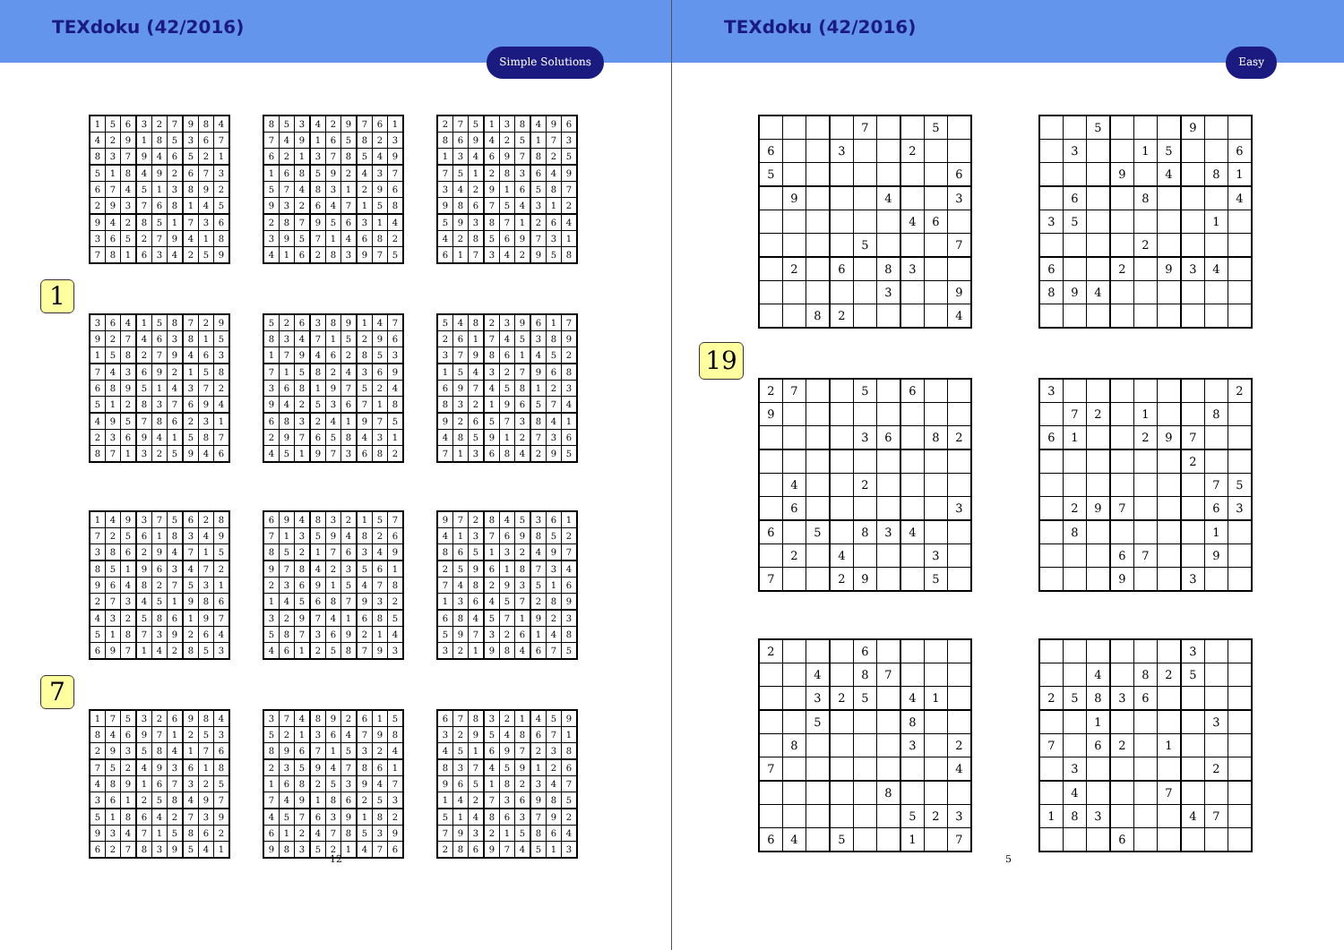TEXdoku (42/2016)
Simple Solutions
1
| 1 | 5 | 6 | 3 | 2 | 7 | 9 | 8 | 4 |
| 4 | 2 | 9 | 1 | 8 | 5 | 3 | 6 | 7 |
| 8 | 3 | 7 | 9 | 4 | 6 | 5 | 2 | 1 |
| 5 | 1 | 8 | 4 | 9 | 2 | 6 | 7 | 3 |
| 6 | 7 | 4 | 5 | 1 | 3 | 8 | 9 | 2 |
| 2 | 9 | 3 | 7 | 6 | 8 | 1 | 4 | 5 |
| 9 | 4 | 2 | 8 | 5 | 1 | 7 | 3 | 6 |
| 3 | 6 | 5 | 2 | 7 | 9 | 4 | 1 | 8 |
| 7 | 8 | 1 | 6 | 3 | 4 | 2 | 5 | 9 |
| 8 | 5 | 3 | 4 | 2 | 9 | 7 | 6 | 1 |
| 7 | 4 | 9 | 1 | 6 | 5 | 8 | 2 | 3 |
| 6 | 2 | 1 | 3 | 7 | 8 | 5 | 4 | 9 |
| 1 | 6 | 8 | 5 | 9 | 2 | 4 | 3 | 7 |
| 5 | 7 | 4 | 8 | 3 | 1 | 2 | 9 | 6 |
| 9 | 3 | 2 | 6 | 4 | 7 | 1 | 5 | 8 |
| 2 | 8 | 7 | 9 | 5 | 6 | 3 | 1 | 4 |
| 3 | 9 | 5 | 7 | 1 | 4 | 6 | 8 | 2 |
| 4 | 1 | 6 | 2 | 8 | 3 | 9 | 7 | 5 |
| 2 | 7 | 5 | 1 | 3 | 8 | 4 | 9 | 6 |
| 8 | 6 | 9 | 4 | 2 | 5 | 1 | 7 | 3 |
| 1 | 3 | 4 | 6 | 9 | 7 | 8 | 2 | 5 |
| 7 | 5 | 1 | 2 | 8 | 3 | 6 | 4 | 9 |
| 3 | 4 | 2 | 9 | 1 | 6 | 5 | 8 | 7 |
| 9 | 8 | 6 | 7 | 5 | 4 | 3 | 1 | 2 |
| 5 | 9 | 3 | 8 | 7 | 1 | 2 | 6 | 4 |
| 4 | 2 | 8 | 5 | 6 | 9 | 7 | 3 | 1 |
| 6 | 1 | 7 | 3 | 4 | 2 | 9 | 5 | 8 |
| 3 | 6 | 4 | 1 | 5 | 8 | 7 | 2 | 9 |
| 9 | 2 | 7 | 4 | 6 | 3 | 8 | 1 | 5 |
| 1 | 5 | 8 | 2 | 7 | 9 | 4 | 6 | 3 |
| 7 | 4 | 3 | 6 | 9 | 2 | 1 | 5 | 8 |
| 6 | 8 | 9 | 5 | 1 | 4 | 3 | 7 | 2 |
| 5 | 1 | 2 | 8 | 3 | 7 | 6 | 9 | 4 |
| 4 | 9 | 5 | 7 | 8 | 6 | 2 | 3 | 1 |
| 2 | 3 | 6 | 9 | 4 | 1 | 5 | 8 | 7 |
| 8 | 7 | 1 | 3 | 2 | 5 | 9 | 4 | 6 |
| 5 | 2 | 6 | 3 | 8 | 9 | 1 | 4 | 7 |
| 8 | 3 | 4 | 7 | 1 | 5 | 2 | 9 | 6 |
| 1 | 7 | 9 | 4 | 6 | 2 | 8 | 5 | 3 |
| 7 | 1 | 5 | 8 | 2 | 4 | 3 | 6 | 9 |
| 3 | 6 | 8 | 1 | 9 | 7 | 5 | 2 | 4 |
| 9 | 4 | 2 | 5 | 3 | 6 | 7 | 1 | 8 |
| 6 | 8 | 3 | 2 | 4 | 1 | 9 | 7 | 5 |
| 2 | 9 | 7 | 6 | 5 | 8 | 4 | 3 | 1 |
| 4 | 5 | 1 | 9 | 7 | 3 | 6 | 8 | 2 |
| 5 | 4 | 8 | 2 | 3 | 9 | 6 | 1 | 7 |
| 2 | 6 | 1 | 7 | 4 | 5 | 3 | 8 | 9 |
| 3 | 7 | 9 | 8 | 6 | 1 | 4 | 5 | 2 |
| 1 | 5 | 4 | 3 | 2 | 7 | 9 | 6 | 8 |
| 6 | 9 | 7 | 4 | 5 | 8 | 1 | 2 | 3 |
| 8 | 3 | 2 | 1 | 9 | 6 | 5 | 7 | 4 |
| 9 | 2 | 6 | 5 | 7 | 3 | 8 | 4 | 1 |
| 4 | 8 | 5 | 9 | 1 | 2 | 7 | 3 | 6 |
| 7 | 1 | 3 | 6 | 8 | 4 | 2 | 9 | 5 |
7
| 1 | 4 | 9 | 3 | 7 | 5 | 6 | 2 | 8 |
| 7 | 2 | 5 | 6 | 1 | 8 | 3 | 4 | 9 |
| 3 | 8 | 6 | 2 | 9 | 4 | 7 | 1 | 5 |
| 8 | 5 | 1 | 9 | 6 | 3 | 4 | 7 | 2 |
| 9 | 6 | 4 | 8 | 2 | 7 | 5 | 3 | 1 |
| 2 | 7 | 3 | 4 | 5 | 1 | 9 | 8 | 6 |
| 4 | 3 | 2 | 5 | 8 | 6 | 1 | 9 | 7 |
| 5 | 1 | 8 | 7 | 3 | 9 | 2 | 6 | 4 |
| 6 | 9 | 7 | 1 | 4 | 2 | 8 | 5 | 3 |
| 6 | 9 | 4 | 8 | 3 | 2 | 1 | 5 | 7 |
| 7 | 1 | 3 | 5 | 9 | 4 | 8 | 2 | 6 |
| 8 | 5 | 2 | 1 | 7 | 6 | 3 | 4 | 9 |
| 9 | 7 | 8 | 4 | 2 | 3 | 5 | 6 | 1 |
| 2 | 3 | 6 | 9 | 1 | 5 | 4 | 7 | 8 |
| 1 | 4 | 5 | 6 | 8 | 7 | 9 | 3 | 2 |
| 3 | 2 | 9 | 7 | 4 | 1 | 6 | 8 | 5 |
| 5 | 8 | 7 | 3 | 6 | 9 | 2 | 1 | 4 |
| 4 | 6 | 1 | 2 | 5 | 8 | 7 | 9 | 3 |
| 9 | 7 | 2 | 8 | 4 | 5 | 3 | 6 | 1 |
| 4 | 1 | 3 | 7 | 6 | 9 | 8 | 5 | 2 |
| 8 | 6 | 5 | 1 | 3 | 2 | 4 | 9 | 7 |
| 2 | 5 | 9 | 6 | 1 | 8 | 7 | 3 | 4 |
| 7 | 4 | 8 | 2 | 9 | 3 | 5 | 1 | 6 |
| 1 | 3 | 6 | 4 | 5 | 7 | 2 | 8 | 9 |
| 6 | 8 | 4 | 5 | 7 | 1 | 9 | 2 | 3 |
| 5 | 9 | 7 | 3 | 2 | 6 | 1 | 4 | 8 |
| 3 | 2 | 1 | 9 | 8 | 4 | 6 | 7 | 5 |
| 1 | 7 | 5 | 3 | 2 | 6 | 9 | 8 | 4 |
| 8 | 4 | 6 | 9 | 7 | 1 | 2 | 5 | 3 |
| 2 | 9 | 3 | 5 | 8 | 4 | 1 | 7 | 6 |
| 7 | 5 | 2 | 4 | 9 | 3 | 6 | 1 | 8 |
| 4 | 8 | 9 | 1 | 6 | 7 | 3 | 2 | 5 |
| 3 | 6 | 1 | 2 | 5 | 8 | 4 | 9 | 7 |
| 5 | 1 | 8 | 6 | 4 | 2 | 7 | 3 | 9 |
| 9 | 3 | 4 | 7 | 1 | 5 | 8 | 6 | 2 |
| 6 | 2 | 7 | 8 | 3 | 9 | 5 | 4 | 1 |
| 3 | 7 | 4 | 8 | 9 | 2 | 6 | 1 | 5 |
| 5 | 2 | 1 | 3 | 6 | 4 | 7 | 9 | 8 |
| 8 | 9 | 6 | 7 | 1 | 5 | 3 | 2 | 4 |
| 2 | 3 | 5 | 9 | 4 | 7 | 8 | 6 | 1 |
| 1 | 6 | 8 | 2 | 5 | 3 | 9 | 4 | 7 |
| 7 | 4 | 9 | 1 | 8 | 6 | 2 | 5 | 3 |
| 4 | 5 | 7 | 6 | 3 | 9 | 1 | 8 | 2 |
| 6 | 1 | 2 | 4 | 7 | 8 | 5 | 3 | 9 |
| 9 | 8 | 3 | 5 | 2 | 1 | 4 | 7 | 6 |
| 6 | 7 | 8 | 3 | 2 | 1 | 4 | 5 | 9 |
| 3 | 2 | 9 | 5 | 4 | 8 | 6 | 7 | 1 |
| 4 | 5 | 1 | 6 | 9 | 7 | 2 | 3 | 8 |
| 8 | 3 | 7 | 4 | 5 | 9 | 1 | 2 | 6 |
| 9 | 6 | 5 | 1 | 8 | 2 | 3 | 4 | 7 |
| 1 | 4 | 2 | 7 | 3 | 6 | 9 | 8 | 5 |
| 5 | 1 | 4 | 8 | 6 | 3 | 7 | 9 | 2 |
| 7 | 9 | 3 | 2 | 1 | 5 | 8 | 6 | 4 |
| 2 | 8 | 6 | 9 | 7 | 4 | 5 | 1 | 3 |
12
TEXdoku (42/2016)
Easy
19
| | | | | 7 | | | 5 | |
| 6 | | | 3 | | | 2 | | |
| 5 | | | | | | | | 6 |
| | 9 | | | | 4 | | | 3 |
| | | | | | | 4 | 6 | |
| | | | | 5 | | | | 7 |
| | 2 | | 6 | | 8 | 3 | | |
| | | | | | 3 | | | 9 |
| | | 8 | 2 | | | | | 4 |
| | | 5 | | | | 9 | | |
| | 3 | | | 1 | 5 | | | 6 |
| | | | 9 | | 4 | | 8 | 1 |
| | 6 | | | 8 | | | | 4 |
| 3 | 5 | | | | | | 1 | |
| | | | | 2 | | | | |
| 6 | | | 2 | | 9 | 3 | 4 | |
| 8 | 9 | 4 | | | | | | |
| 2 | 7 | | | 5 | | 6 | | |
| 9 | | | | | | | | |
| | | | | 3 | 6 | | 8 | 2 |
| | 4 | | | 2 | | | | |
| | 6 | | | | | | | 3 |
| 6 | | 5 | | 8 | 3 | 4 | | |
| | 2 | | 4 | | | | 3 | |
| 7 | | | 2 | 9 | | | 5 | |
| 3 | | | | | | | | 2 |
| | 7 | 2 | | 1 | | | 8 | |
| 6 | 1 | | | 2 | 9 | 7 | | |
| | | | | | | 2 | | |
| | | | | | | | 7 | 5 |
| | 2 | 9 | 7 | | | | 6 | 3 |
| | 8 | | | | | | 1 | |
| | | | 6 | 7 | | | 9 | |
| | | | 9 | | | 3 | | |
| 2 | | | | 6 | | | | |
| | | 4 | | 8 | 7 | | | |
| | | 3 | 2 | 5 | | 4 | 1 | |
| | | 5 | | | | 8 | | |
| | 8 | | | | | 3 | | 2 |
| 7 | | | | | | | | 4 |
| | | | | | 8 | | | |
| | | | | | | 5 | 2 | 3 |
| 6 | 4 | | 5 | | | 1 | | 7 |
| | | | | | | 3 | | |
| | | 4 | | 8 | 2 | 5 | | |
| 2 | 5 | 8 | 3 | 6 | | | | |
| | | 1 | | | | | 3 | |
| 7 | | 6 | 2 | | 1 | | | |
| | 3 | | | | | | 2 | |
| | 4 | | | | 7 | | | |
| 1 | 8 | 3 | | | | 4 | 7 | |
| | | | 6 | | | | | |
5